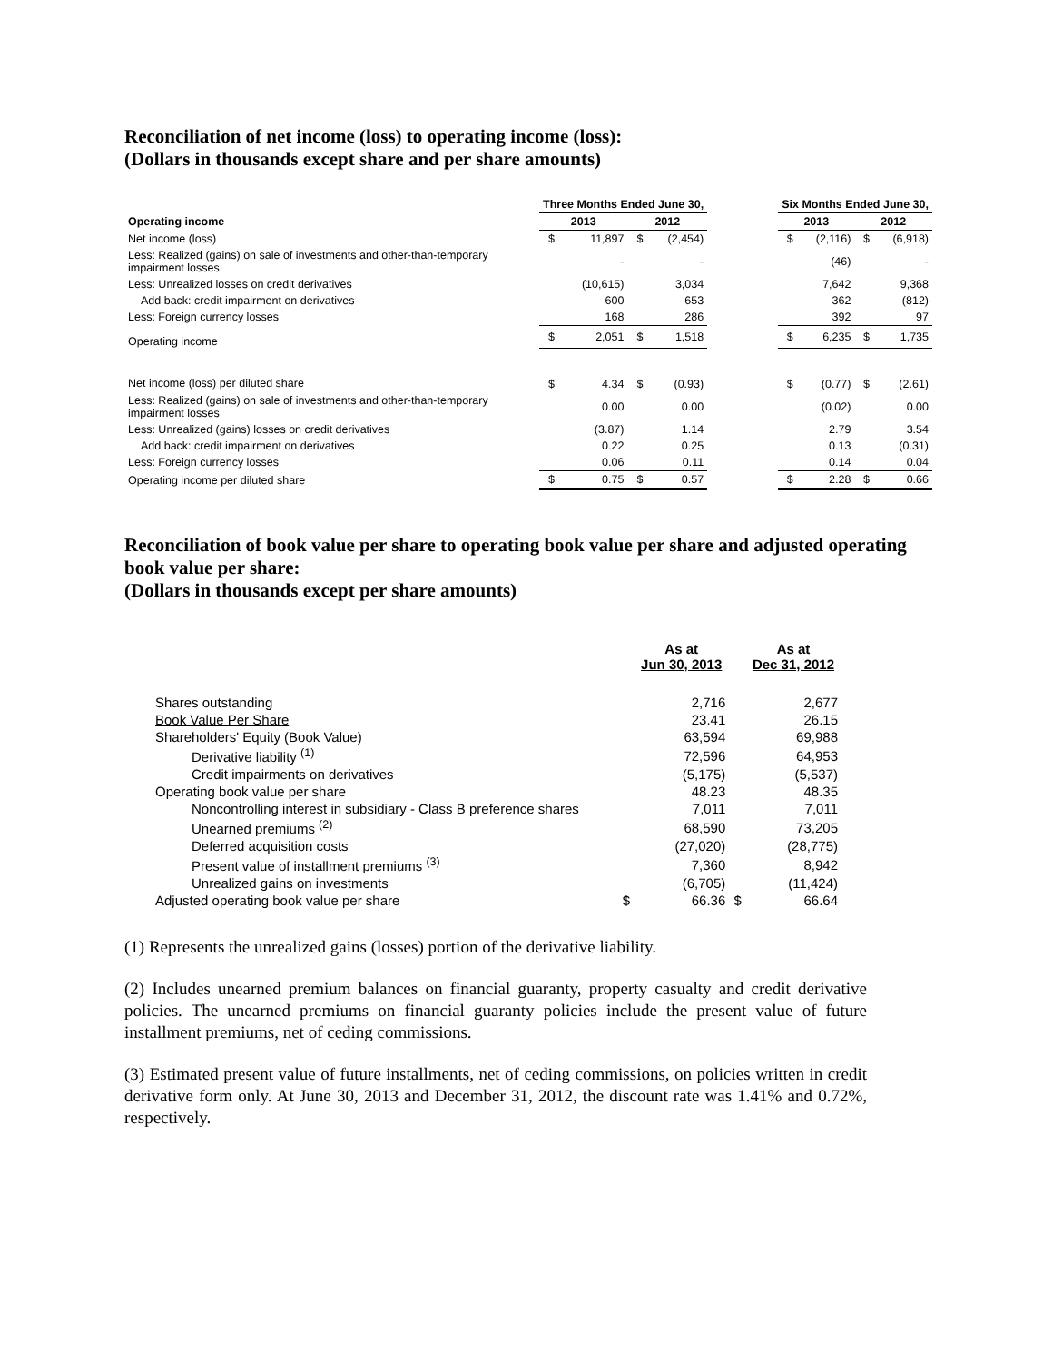Reconciliation of net income (loss) to operating income (loss):
(Dollars in thousands except share and per share amounts)
| | Three Months Ended June 30, | | | | | Six Months Ended June 30, | | | |
| --- | --- | --- | --- | --- | --- | --- | --- | --- | --- |
| Operating income | 2013 | | 2012 | | | 2013 | | 2012 | |
| Net income (loss) | $ | 11,897 | $ | (2,454) | | $ | (2,116) | $ | (6,918) |
| Less: Realized (gains) on sale of investments and other-than-temporary impairment losses | | - | | - | | | (46) | | - |
| Less: Unrealized losses on credit derivatives | | (10,615) | | 3,034 | | | 7,642 | | 9,368 |
| Add back: credit impairment on derivatives | | 600 | | 653 | | | 362 | | (812) |
| Less: Foreign currency losses | | 168 | | 286 | | | 392 | | 97 |
| Operating income | $ | 2,051 | $ | 1,518 | | $ | 6,235 | $ | 1,735 |
| Net income (loss) per diluted share | $ | 4.34 | $ | (0.93) | | $ | (0.77) | $ | (2.61) |
| Less: Realized (gains) on sale of investments and other-than-temporary impairment losses | | 0.00 | | 0.00 | | | (0.02) | | 0.00 |
| Less: Unrealized (gains) losses on credit derivatives | | (3.87) | | 1.14 | | | 2.79 | | 3.54 |
| Add back: credit impairment on derivatives | | 0.22 | | 0.25 | | | 0.13 | | (0.31) |
| Less: Foreign currency losses | | 0.06 | | 0.11 | | | 0.14 | | 0.04 |
| Operating income per diluted share | $ | 0.75 | $ | 0.57 | | $ | 2.28 | $ | 0.66 |
Reconciliation of book value per share to operating book value per share and adjusted operating book value per share:
(Dollars in thousands except per share amounts)
| | | As at Jun 30, 2013 | | As at Dec 31, 2012 |
| --- | --- | --- | --- | --- |
| Shares outstanding | | 2,716 | | 2,677 |
| Book Value Per Share | | 23.41 | | 26.15 |
| Shareholders' Equity (Book Value) | | 63,594 | | 69,988 |
| Derivative liability <sup>(1)</sup> | | 72,596 | | 64,953 |
| Credit impairments on derivatives | | (5,175) | | (5,537) |
| Operating book value per share | | 48.23 | | 48.35 |
| Noncontrolling interest in subsidiary - Class B preference shares | | 7,011 | | 7,011 |
| Unearned premiums <sup>(2)</sup> | | 68,590 | | 73,205 |
| Deferred acquisition costs | | (27,020) | | (28,775) |
| Present value of installment premiums <sup>(3)</sup> | | 7,360 | | 8,942 |
| Unrealized gains on investments | | (6,705) | | (11,424) |
| Adjusted operating book value per share | $ | 66.36 | $ | 66.64 |
(1) Represents the unrealized gains (losses) portion of the derivative liability.
(2) Includes unearned premium balances on financial guaranty, property casualty and credit derivative policies. The unearned premiums on financial guaranty policies include the present value of future installment premiums, net of ceding commissions.
(3) Estimated present value of future installments, net of ceding commissions, on policies written in credit derivative form only. At June 30, 2013 and December 31, 2012, the discount rate was 1.41% and 0.72%, respectively.